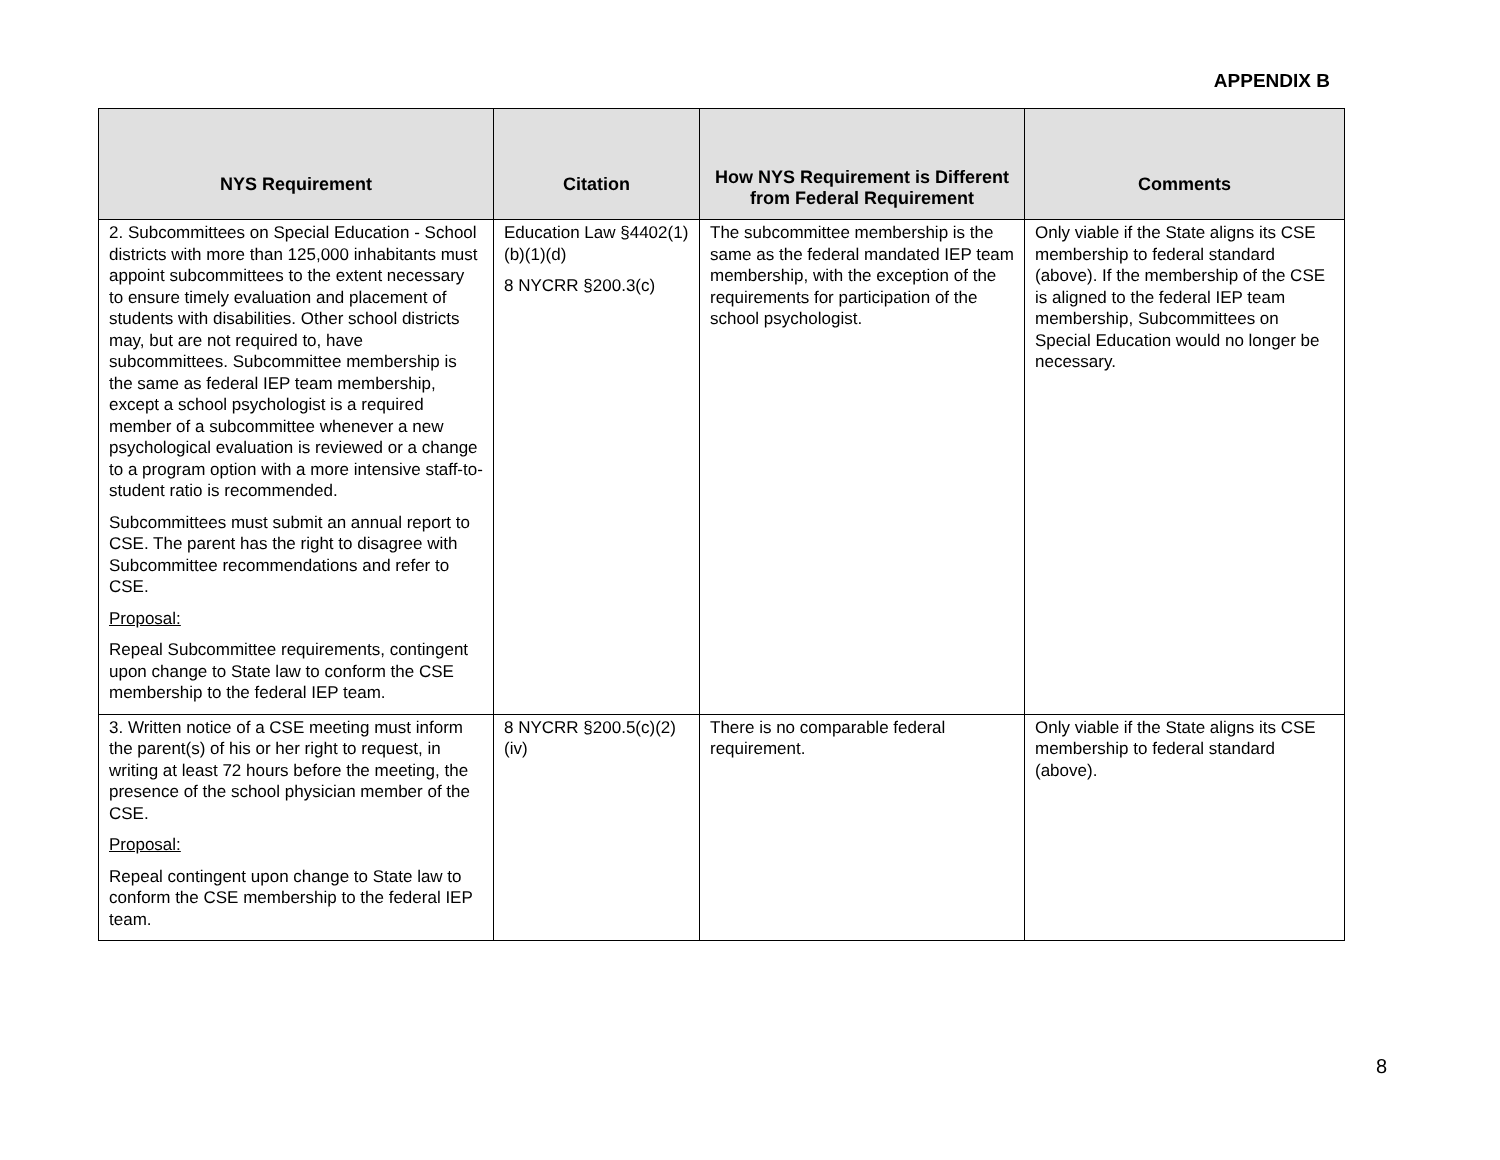APPENDIX B
| NYS Requirement | Citation | How NYS Requirement is Different from Federal Requirement | Comments |
| --- | --- | --- | --- |
| 2. Subcommittees on Special Education - School districts with more than 125,000 inhabitants must appoint subcommittees to the extent necessary to ensure timely evaluation and placement of students with disabilities. Other school districts may, but are not required to, have subcommittees. Subcommittee membership is the same as federal IEP team membership, except a school psychologist is a required member of a subcommittee whenever a new psychological evaluation is reviewed or a change to a program option with a more intensive staff-to-student ratio is recommended. Subcommittees must submit an annual report to CSE. The parent has the right to disagree with Subcommittee recommendations and refer to CSE. Proposal: Repeal Subcommittee requirements, contingent upon change to State law to conform the CSE membership to the federal IEP team. | Education Law §4402(1)(b)(1)(d) 8 NYCRR §200.3(c) | The subcommittee membership is the same as the federal mandated IEP team membership, with the exception of the requirements for participation of the school psychologist. | Only viable if the State aligns its CSE membership to federal standard (above). If the membership of the CSE is aligned to the federal IEP team membership, Subcommittees on Special Education would no longer be necessary. |
| 3. Written notice of a CSE meeting must inform the parent(s) of his or her right to request, in writing at least 72 hours before the meeting, the presence of the school physician member of the CSE. Proposal: Repeal contingent upon change to State law to conform the CSE membership to the federal IEP team. | 8 NYCRR §200.5(c)(2)(iv) | There is no comparable federal requirement. | Only viable if the State aligns its CSE membership to federal standard (above). |
8